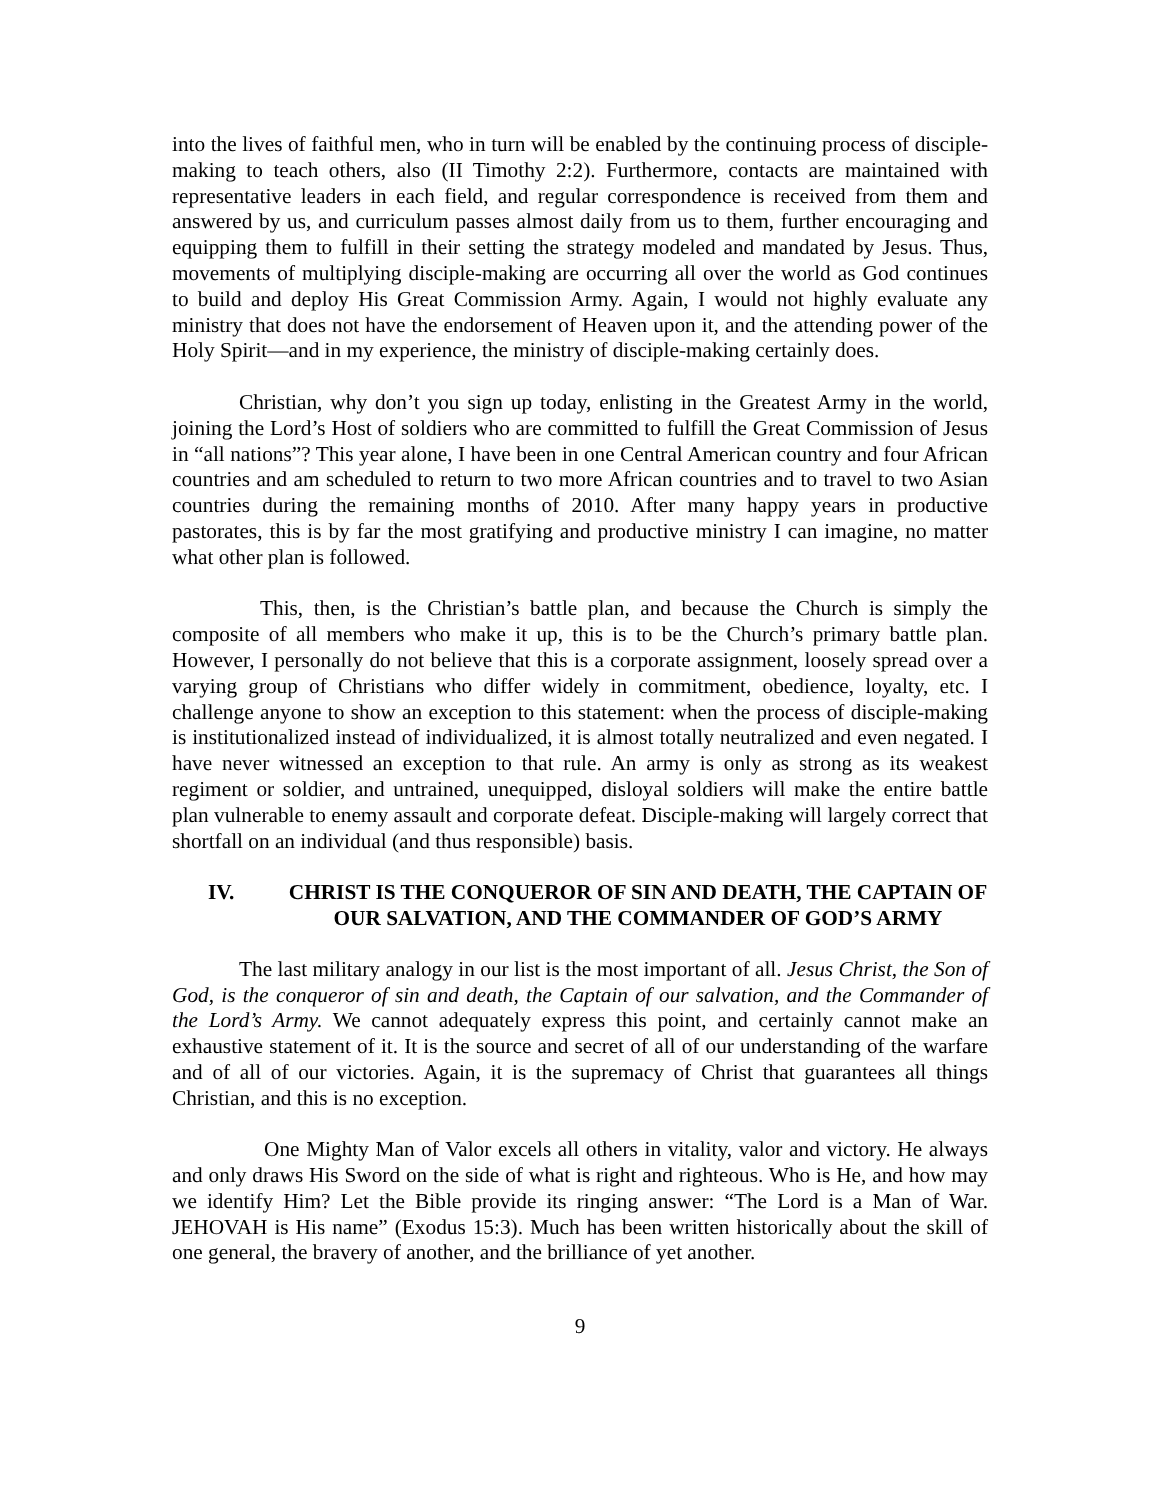into the lives of faithful men, who in turn will be enabled by the continuing process of disciple-making to teach others, also (II Timothy 2:2). Furthermore, contacts are maintained with representative leaders in each field, and regular correspondence is received from them and answered by us, and curriculum passes almost daily from us to them, further encouraging and equipping them to fulfill in their setting the strategy modeled and mandated by Jesus. Thus, movements of multiplying disciple-making are occurring all over the world as God continues to build and deploy His Great Commission Army. Again, I would not highly evaluate any ministry that does not have the endorsement of Heaven upon it, and the attending power of the Holy Spirit—and in my experience, the ministry of disciple-making certainly does.
Christian, why don’t you sign up today, enlisting in the Greatest Army in the world, joining the Lord’s Host of soldiers who are committed to fulfill the Great Commission of Jesus in “all nations”? This year alone, I have been in one Central American country and four African countries and am scheduled to return to two more African countries and to travel to two Asian countries during the remaining months of 2010. After many happy years in productive pastorates, this is by far the most gratifying and productive ministry I can imagine, no matter what other plan is followed.
This, then, is the Christian’s battle plan, and because the Church is simply the composite of all members who make it up, this is to be the Church’s primary battle plan. However, I personally do not believe that this is a corporate assignment, loosely spread over a varying group of Christians who differ widely in commitment, obedience, loyalty, etc. I challenge anyone to show an exception to this statement: when the process of disciple-making is institutionalized instead of individualized, it is almost totally neutralized and even negated. I have never witnessed an exception to that rule. An army is only as strong as its weakest regiment or soldier, and untrained, unequipped, disloyal soldiers will make the entire battle plan vulnerable to enemy assault and corporate defeat. Disciple-making will largely correct that shortfall on an individual (and thus responsible) basis.
IV. CHRIST IS THE CONQUEROR OF SIN AND DEATH, THE CAPTAIN OF OUR SALVATION, AND THE COMMANDER OF GOD’S ARMY
The last military analogy in our list is the most important of all. Jesus Christ, the Son of God, is the conqueror of sin and death, the Captain of our salvation, and the Commander of the Lord’s Army. We cannot adequately express this point, and certainly cannot make an exhaustive statement of it. It is the source and secret of all of our understanding of the warfare and of all of our victories. Again, it is the supremacy of Christ that guarantees all things Christian, and this is no exception.
One Mighty Man of Valor excels all others in vitality, valor and victory. He always and only draws His Sword on the side of what is right and righteous. Who is He, and how may we identify Him? Let the Bible provide its ringing answer: “The Lord is a Man of War. JEHOVAH is His name” (Exodus 15:3). Much has been written historically about the skill of one general, the bravery of another, and the brilliance of yet another.
9